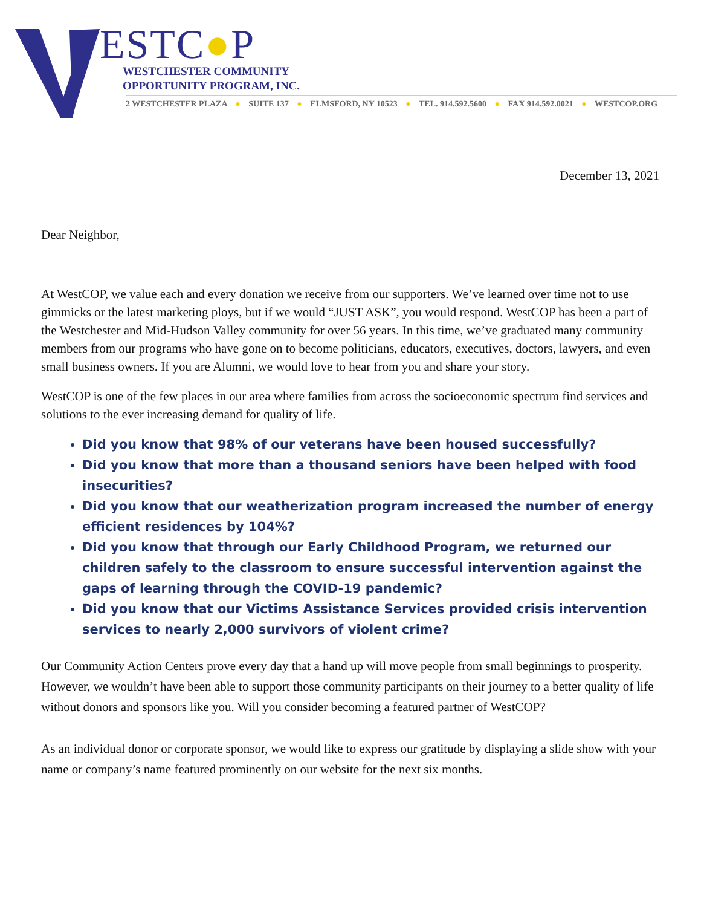ESTC●P
WESTCHESTER COMMUNITY
OPPORTUNITY PROGRAM, INC.
2 WESTCHESTER PLAZA ● SUITE 137 ● ELMSFORD, NY 10523 ● TEL. 914.592.5600 ● FAX 914.592.0021 ● WESTCOP.ORG
December 13, 2021
Dear Neighbor,
At WestCOP, we value each and every donation we receive from our supporters. We’ve learned over time not to use gimmicks or the latest marketing ploys, but if we would “JUST ASK”, you would respond. WestCOP has been a part of the Westchester and Mid-Hudson Valley community for over 56 years. In this time, we’ve graduated many community members from our programs who have gone on to become politicians, educators, executives, doctors, lawyers, and even small business owners. If you are Alumni, we would love to hear from you and share your story.
WestCOP is one of the few places in our area where families from across the socioeconomic spectrum find services and solutions to the ever increasing demand for quality of life.
Did you know that 98% of our veterans have been housed successfully?
Did you know that more than a thousand seniors have been helped with food insecurities?
Did you know that our weatherization program increased the number of energy efficient residences by 104%?
Did you know that through our Early Childhood Program, we returned our children safely to the classroom to ensure successful intervention against the gaps of learning through the COVID-19 pandemic?
Did you know that our Victims Assistance Services provided crisis intervention services to nearly 2,000 survivors of violent crime?
Our Community Action Centers prove every day that a hand up will move people from small beginnings to prosperity. However, we wouldn’t have been able to support those community participants on their journey to a better quality of life without donors and sponsors like you. Will you consider becoming a featured partner of WestCOP?
As an individual donor or corporate sponsor, we would like to express our gratitude by displaying a slide show with your name or company’s name featured prominently on our website for the next six months.